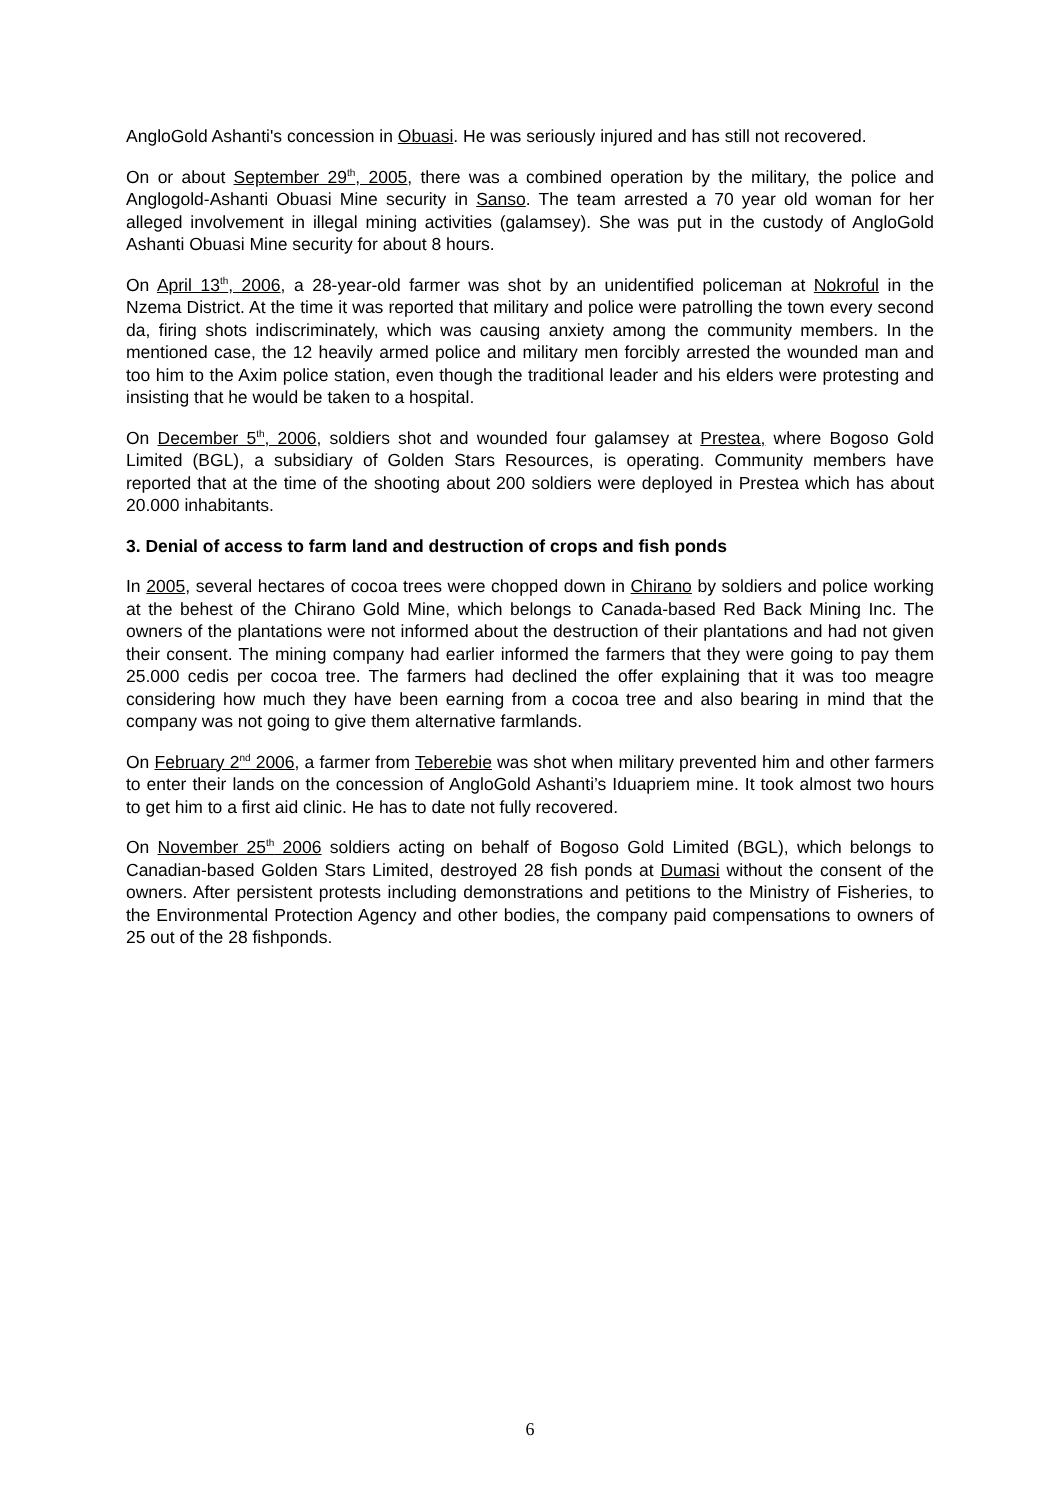AngloGold Ashanti's concession in Obuasi. He was seriously injured and has still not recovered.
On or about September 29<sup>th</sup>, 2005, there was a combined operation by the military, the police and Anglogold-Ashanti Obuasi Mine security in Sanso. The team arrested a 70 year old woman for her alleged involvement in illegal mining activities (galamsey). She was put in the custody of AngloGold Ashanti Obuasi Mine security for about 8 hours.
On April 13<sup>th</sup>, 2006, a 28-year-old farmer was shot by an unidentified policeman at Nokroful in the Nzema District. At the time it was reported that military and police were patrolling the town every second da, firing shots indiscriminately, which was causing anxiety among the community members. In the mentioned case, the 12 heavily armed police and military men forcibly arrested the wounded man and too him to the Axim police station, even though the traditional leader and his elders were protesting and insisting that he would be taken to a hospital.
On December 5<sup>th</sup>, 2006, soldiers shot and wounded four galamsey at Prestea, where Bogoso Gold Limited (BGL), a subsidiary of Golden Stars Resources, is operating. Community members have reported that at the time of the shooting about 200 soldiers were deployed in Prestea which has about 20.000 inhabitants.
3. Denial of access to farm land and destruction of crops and fish ponds
In 2005, several hectares of cocoa trees were chopped down in Chirano by soldiers and police working at the behest of the Chirano Gold Mine, which belongs to Canada-based Red Back Mining Inc. The owners of the plantations were not informed about the destruction of their plantations and had not given their consent. The mining company had earlier informed the farmers that they were going to pay them 25.000 cedis per cocoa tree. The farmers had declined the offer explaining that it was too meagre considering how much they have been earning from a cocoa tree and also bearing in mind that the company was not going to give them alternative farmlands.
On February 2<sup>nd</sup> 2006, a farmer from Teberebie was shot when military prevented him and other farmers to enter their lands on the concession of AngloGold Ashanti’s Iduapriem mine. It took almost two hours to get him to a first aid clinic. He has to date not fully recovered.
On November 25<sup>th</sup> 2006 soldiers acting on behalf of Bogoso Gold Limited (BGL), which belongs to Canadian-based Golden Stars Limited, destroyed 28 fish ponds at Dumasi without the consent of the owners. After persistent protests including demonstrations and petitions to the Ministry of Fisheries, to the Environmental Protection Agency and other bodies, the company paid compensations to owners of 25 out of the 28 fishponds.
6